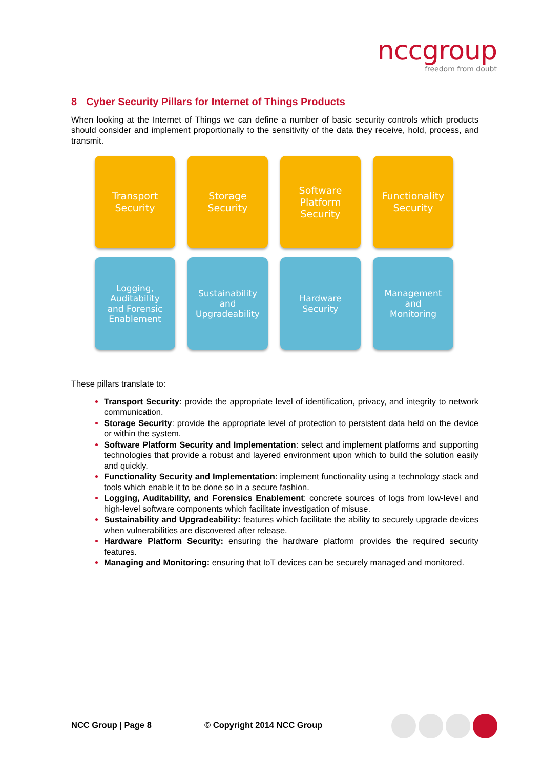nccgroup
freedom from doubt
8 Cyber Security Pillars for Internet of Things Products
When looking at the Internet of Things we can define a number of basic security controls which products should consider and implement proportionally to the sensitivity of the data they receive, hold, process, and transmit.
Transport
Security
Storage
Security
Software
Platform
Security
Functionality
Security
Logging,
Auditability
and Forensic
Enablement
Sustainability
and
Upgradeability
Hardware
Security
Management
and
Monitoring
These pillars translate to:
Transport Security: provide the appropriate level of identification, privacy, and integrity to network communication.
Storage Security: provide the appropriate level of protection to persistent data held on the device or within the system.
Software Platform Security and Implementation: select and implement platforms and supporting technologies that provide a robust and layered environment upon which to build the solution easily and quickly.
Functionality Security and Implementation: implement functionality using a technology stack and tools which enable it to be done so in a secure fashion.
Logging, Auditability, and Forensics Enablement: concrete sources of logs from low-level and high-level software components which facilitate investigation of misuse.
Sustainability and Upgradeability: features which facilitate the ability to securely upgrade devices when vulnerabilities are discovered after release.
Hardware Platform Security: ensuring the hardware platform provides the required security features.
Managing and Monitoring: ensuring that IoT devices can be securely managed and monitored.
NCC Group | Page 8 © Copyright 2014 NCC Group